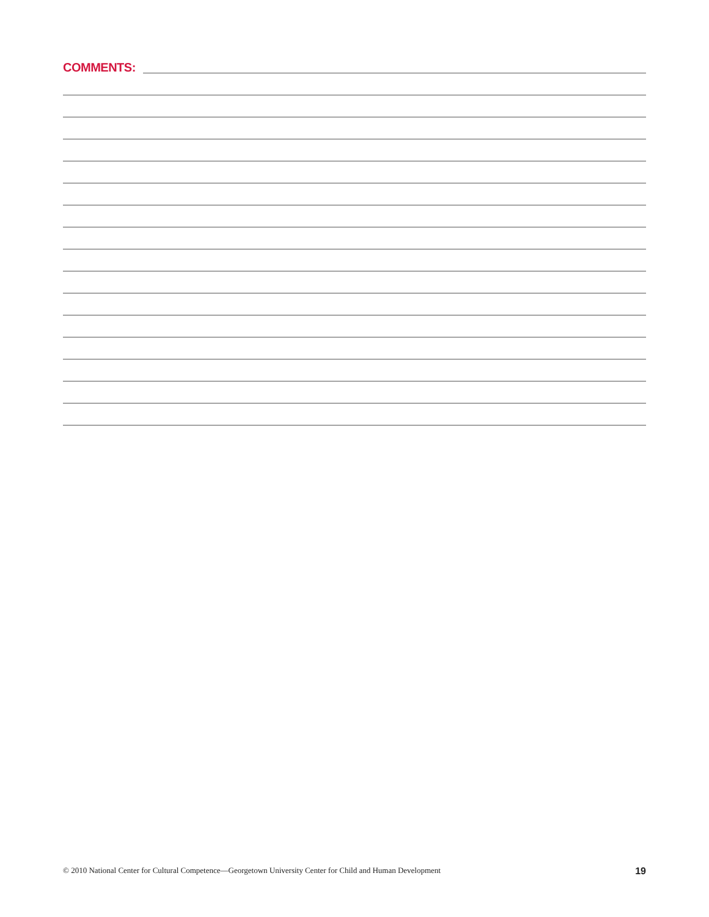COMMENTS:
© 2010 National Center for Cultural Competence—Georgetown University Center for Child and Human Development 19